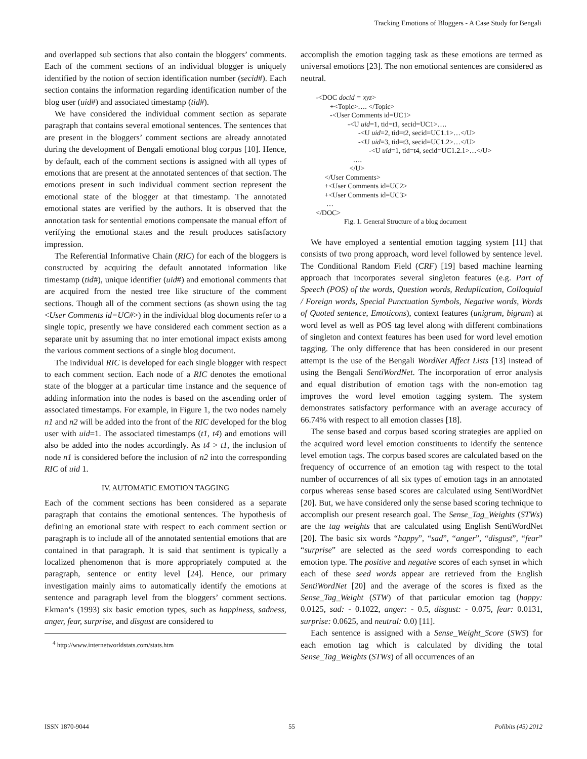Tracking Emotions of Bloggers - A Case Study for Bengali
and overlapped sub sections that also contain the bloggers’ comments. Each of the comment sections of an individual blogger is uniquely identified by the notion of section identification number (secid#). Each section contains the information regarding identification number of the blog user (uid#) and associated timestamp (tid#).
We have considered the individual comment section as separate paragraph that contains several emotional sentences. The sentences that are present in the bloggers’ comment sections are already annotated during the development of Bengali emotional blog corpus [10]. Hence, by default, each of the comment sections is assigned with all types of emotions that are present at the annotated sentences of that section. The emotions present in such individual comment section represent the emotional state of the blogger at that timestamp. The annotated emotional states are verified by the authors. It is observed that the annotation task for sentential emotions compensate the manual effort of verifying the emotional states and the result produces satisfactory impression.
The Referential Informative Chain (RIC) for each of the bloggers is constructed by acquiring the default annotated information like timestamp (tid#), unique identifier (uid#) and emotional comments that are acquired from the nested tree like structure of the comment sections. Though all of the comment sections (as shown using the tag <User Comments id=UC#>) in the individual blog documents refer to a single topic, presently we have considered each comment section as a separate unit by assuming that no inter emotional impact exists among the various comment sections of a single blog document.
The individual RIC is developed for each single blogger with respect to each comment section. Each node of a RIC denotes the emotional state of the blogger at a particular time instance and the sequence of adding information into the nodes is based on the ascending order of associated timestamps. For example, in Figure 1, the two nodes namely n1 and n2 will be added into the front of the RIC developed for the blog user with uid=1. The associated timestamps (t1, t4) and emotions will also be added into the nodes accordingly. As t4 > t1, the inclusion of node n1 is considered before the inclusion of n2 into the corresponding RIC of uid 1.
IV. AUTOMATIC EMOTION TAGGING
Each of the comment sections has been considered as a separate paragraph that contains the emotional sentences. The hypothesis of defining an emotional state with respect to each comment section or paragraph is to include all of the annotated sentential emotions that are contained in that paragraph. It is said that sentiment is typically a localized phenomenon that is more appropriately computed at the paragraph, sentence or entity level [24]. Hence, our primary investigation mainly aims to automatically identify the emotions at sentence and paragraph level from the bloggers’ comment sections. Ekman’s (1993) six basic emotion types, such as happiness, sadness, anger, fear, surprise, and disgust are considered to
<sup>4</sup> http://www.internetworldstats.com/stats.htm
accomplish the emotion tagging task as these emotions are termed as universal emotions [23]. The non emotional sentences are considered as neutral.
-<DOC docid = xyz>
+<Topic>…. </Topic>
-<User Comments id=UC1>
-<U uid=1, tid=t1, secid=UC1>….
-<U uid=2, tid=t2, secid=UC1.1>…</U>
-<U uid=3, tid=t3, secid=UC1.2>…</U>
-<U uid=1, tid=t4, secid=UC1.2.1>…</U>
….
</U>
</User Comments>
+<User Comments id=UC2>
+<User Comments id=UC3>
…
</DOC>
Fig. 1. General Structure of a blog document
We have employed a sentential emotion tagging system [11] that consists of two prong approach, word level followed by sentence level. The Conditional Random Field (CRF) [19] based machine learning approach that incorporates several singleton features (e.g. Part of Speech (POS) of the words, Question words, Reduplication, Colloquial / Foreign words, Special Punctuation Symbols, Negative words, Words of Quoted sentence, Emoticons), context features (unigram, bigram) at word level as well as POS tag level along with different combinations of singleton and context features has been used for word level emotion tagging. The only difference that has been considered in our present attempt is the use of the Bengali WordNet Affect Lists [13] instead of using the Bengali SentiWordNet. The incorporation of error analysis and equal distribution of emotion tags with the non-emotion tag improves the word level emotion tagging system. The system demonstrates satisfactory performance with an average accuracy of 66.74% with respect to all emotion classes [18].
The sense based and corpus based scoring strategies are applied on the acquired word level emotion constituents to identify the sentence level emotion tags. The corpus based scores are calculated based on the frequency of occurrence of an emotion tag with respect to the total number of occurrences of all six types of emotion tags in an annotated corpus whereas sense based scores are calculated using SentiWordNet [20]. But, we have considered only the sense based scoring technique to accomplish our present research goal. The Sense_Tag_Weights (STWs) are the tag weights that are calculated using English SentiWordNet [20]. The basic six words “happy”, “sad”, “anger”, “disgust”, “fear” “surprise” are selected as the seed words corresponding to each emotion type. The positive and negative scores of each synset in which each of these seed words appear are retrieved from the English SentiWordNet [20] and the average of the scores is fixed as the Sense_Tag_Weight (STW) of that particular emotion tag (happy: 0.0125, sad: - 0.1022, anger: - 0.5, disgust: - 0.075, fear: 0.0131, surprise: 0.0625, and neutral: 0.0) [11].
Each sentence is assigned with a Sense_Weight_Score (SWS) for each emotion tag which is calculated by dividing the total Sense_Tag_Weights (STWs) of all occurrences of an
ISSN 1870-9044 55 Polibits (45) 2012